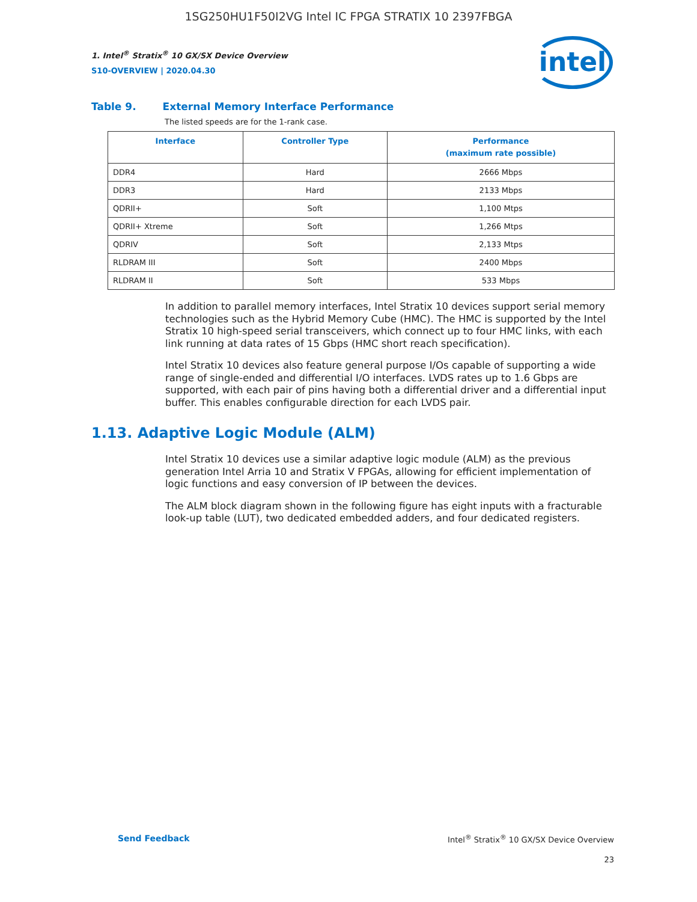1SG250HU1F50I2VG Intel IC FPGA STRATIX 10 2397FBGA
intel
1. Intel<sup>®</sup> Stratix<sup>®</sup> 10 GX/SX Device Overview
S10-OVERVIEW | 2020.04.30
Table 9. External Memory Interface Performance
The listed speeds are for the 1-rank case.
| Interface | Controller Type | Performance (maximum rate possible) |
| --- | --- | --- |
| DDR4 | Hard | 2666 Mbps |
| DDR3 | Hard | 2133 Mbps |
| QDRII+ | Soft | 1,100 Mtps |
| QDRII+ Xtreme | Soft | 1,266 Mtps |
| QDRIV | Soft | 2,133 Mtps |
| RLDRAM III | Soft | 2400 Mbps |
| RLDRAM II | Soft | 533 Mbps |
In addition to parallel memory interfaces, Intel Stratix 10 devices support serial memory technologies such as the Hybrid Memory Cube (HMC). The HMC is supported by the Intel Stratix 10 high-speed serial transceivers, which connect up to four HMC links, with each link running at data rates of 15 Gbps (HMC short reach specification).
Intel Stratix 10 devices also feature general purpose I/Os capable of supporting a wide range of single-ended and differential I/O interfaces. LVDS rates up to 1.6 Gbps are supported, with each pair of pins having both a differential driver and a differential input buffer. This enables configurable direction for each LVDS pair.
1.13. Adaptive Logic Module (ALM)
Intel Stratix 10 devices use a similar adaptive logic module (ALM) as the previous generation Intel Arria 10 and Stratix V FPGAs, allowing for efficient implementation of logic functions and easy conversion of IP between the devices.
The ALM block diagram shown in the following figure has eight inputs with a fracturable look-up table (LUT), two dedicated embedded adders, and four dedicated registers.
Send Feedback Intel<sup>®</sup> Stratix<sup>®</sup> 10 GX/SX Device Overview
23